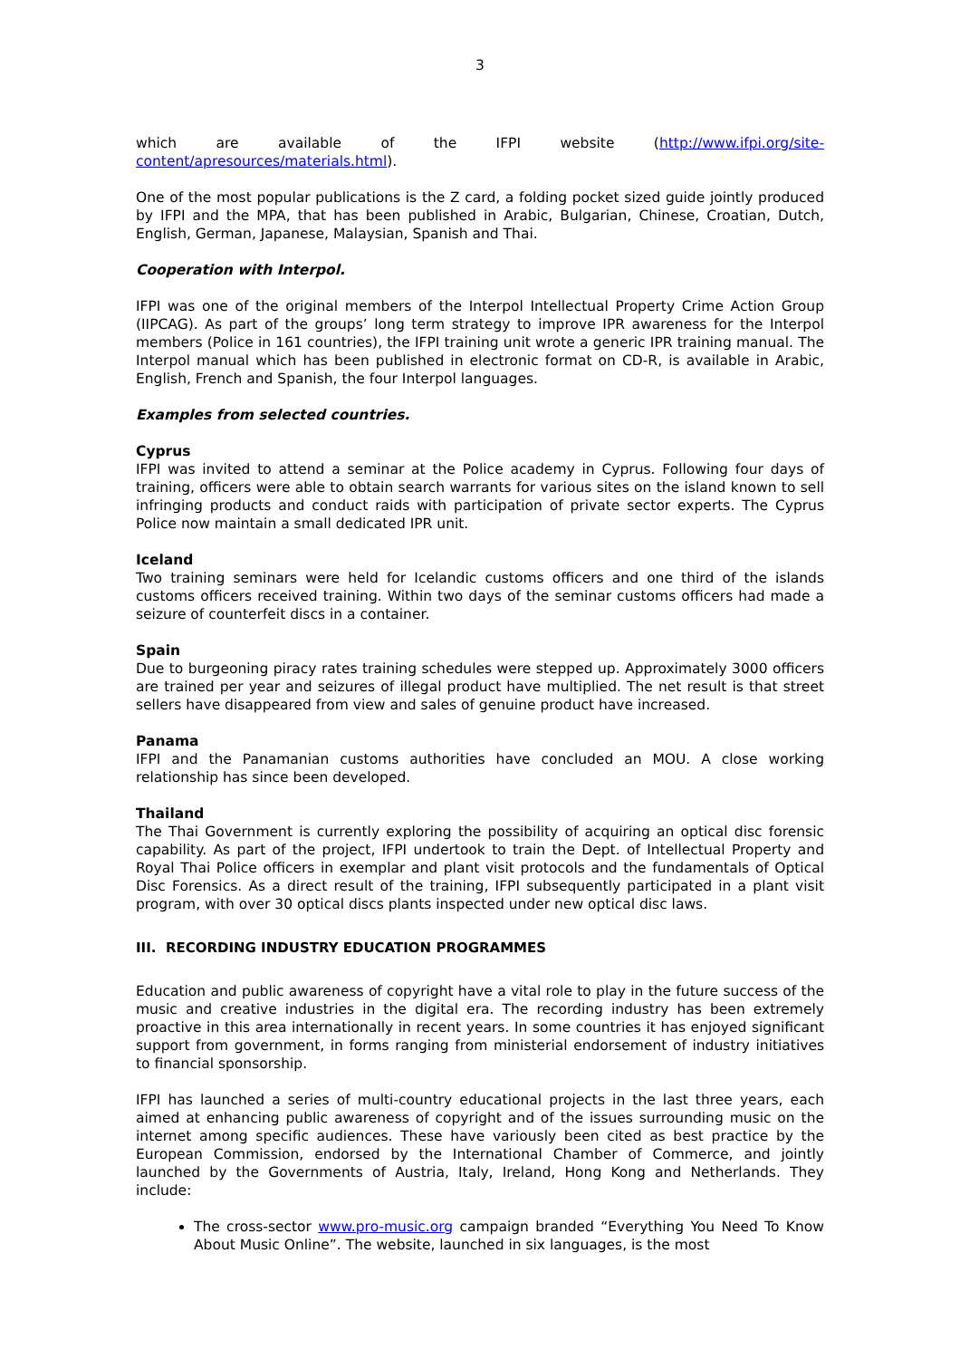3
which are available of the IFPI website (http://www.ifpi.org/site-content/apresources/materials.html).
One of the most popular publications is the Z card, a folding pocket sized guide jointly produced by IFPI and the MPA, that has been published in Arabic, Bulgarian, Chinese, Croatian, Dutch, English, German, Japanese, Malaysian, Spanish and Thai.
Cooperation with Interpol.
IFPI was one of the original members of the Interpol Intellectual Property Crime Action Group (IIPCAG). As part of the groups’ long term strategy to improve IPR awareness for the Interpol members (Police in 161 countries), the IFPI training unit wrote a generic IPR training manual. The Interpol manual which has been published in electronic format on CD-R, is available in Arabic, English, French and Spanish, the four Interpol languages.
Examples from selected countries.
Cyprus
IFPI was invited to attend a seminar at the Police academy in Cyprus. Following four days of training, officers were able to obtain search warrants for various sites on the island known to sell infringing products and conduct raids with participation of private sector experts. The Cyprus Police now maintain a small dedicated IPR unit.
Iceland
Two training seminars were held for Icelandic customs officers and one third of the islands customs officers received training. Within two days of the seminar customs officers had made a seizure of counterfeit discs in a container.
Spain
Due to burgeoning piracy rates training schedules were stepped up. Approximately 3000 officers are trained per year and seizures of illegal product have multiplied. The net result is that street sellers have disappeared from view and sales of genuine product have increased.
Panama
IFPI and the Panamanian customs authorities have concluded an MOU. A close working relationship has since been developed.
Thailand
The Thai Government is currently exploring the possibility of acquiring an optical disc forensic capability. As part of the project, IFPI undertook to train the Dept. of Intellectual Property and Royal Thai Police officers in exemplar and plant visit protocols and the fundamentals of Optical Disc Forensics. As a direct result of the training, IFPI subsequently participated in a plant visit program, with over 30 optical discs plants inspected under new optical disc laws.
III. RECORDING INDUSTRY EDUCATION PROGRAMMES
Education and public awareness of copyright have a vital role to play in the future success of the music and creative industries in the digital era. The recording industry has been extremely proactive in this area internationally in recent years. In some countries it has enjoyed significant support from government, in forms ranging from ministerial endorsement of industry initiatives to financial sponsorship.
IFPI has launched a series of multi-country educational projects in the last three years, each aimed at enhancing public awareness of copyright and of the issues surrounding music on the internet among specific audiences. These have variously been cited as best practice by the European Commission, endorsed by the International Chamber of Commerce, and jointly launched by the Governments of Austria, Italy, Ireland, Hong Kong and Netherlands. They include:
The cross-sector www.pro-music.org campaign branded “Everything You Need To Know About Music Online”. The website, launched in six languages, is the most